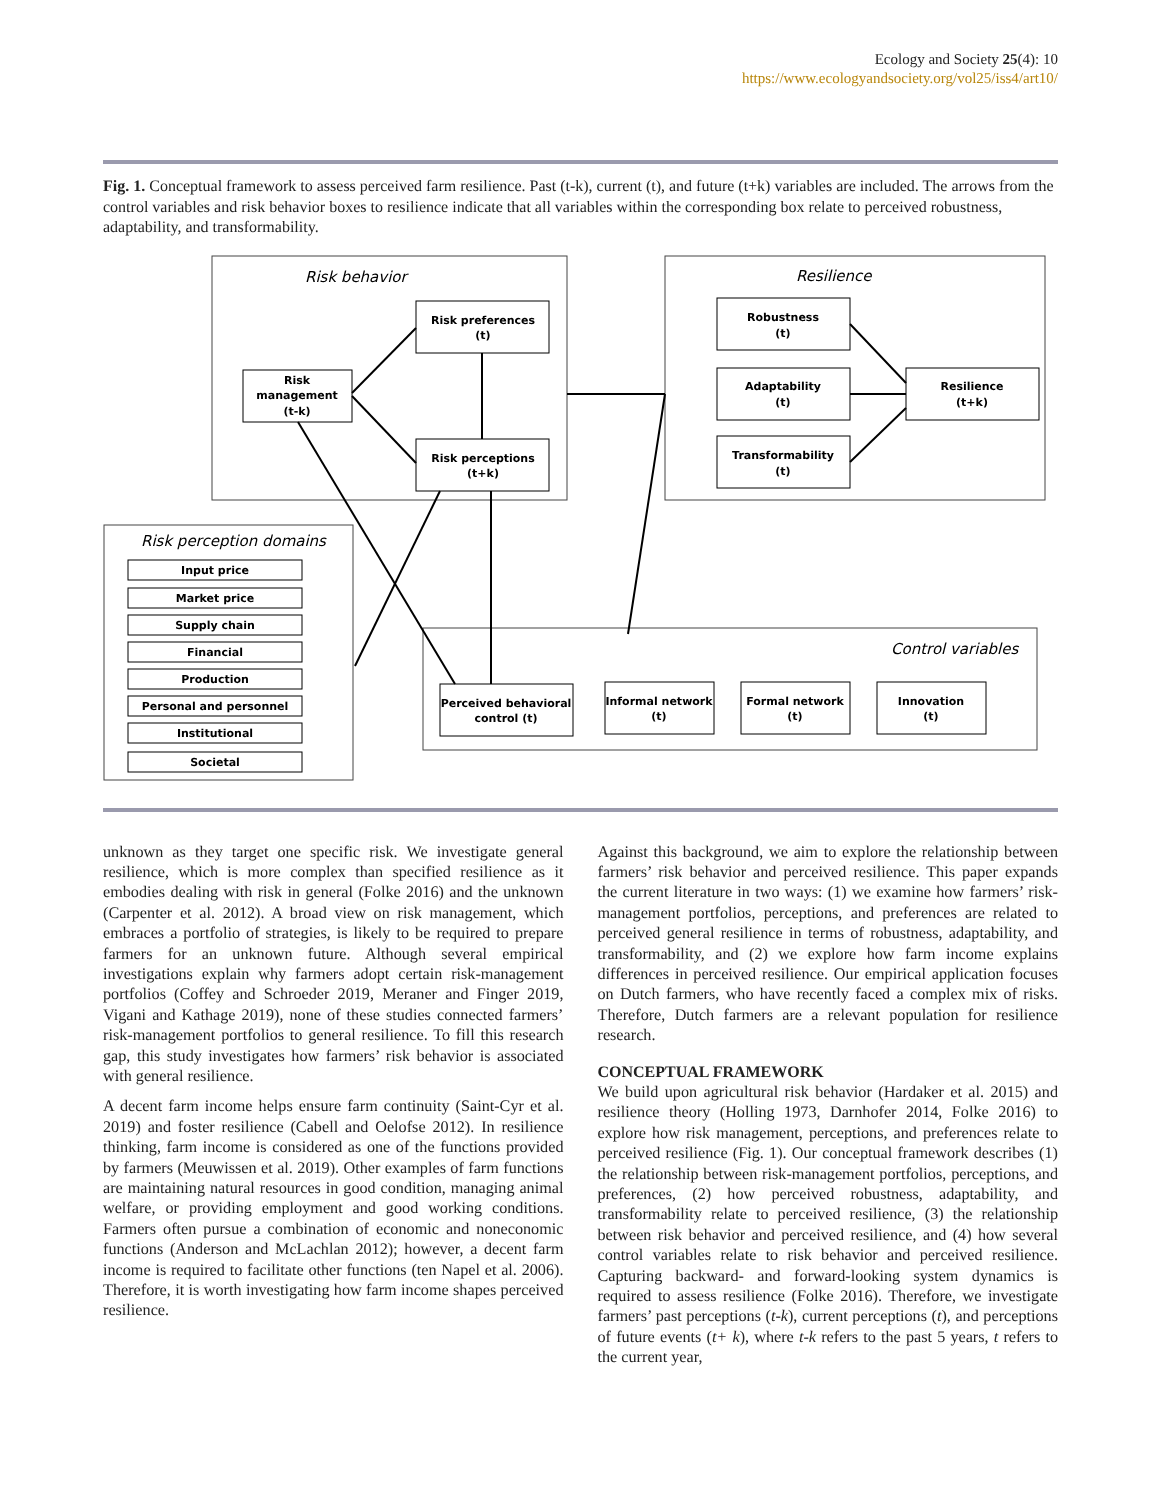Ecology and Society 25(4): 10
https://www.ecologyandsociety.org/vol25/iss4/art10/
Fig. 1. Conceptual framework to assess perceived farm resilience. Past (t-k), current (t), and future (t+k) variables are included. The arrows from the control variables and risk behavior boxes to resilience indicate that all variables within the corresponding box relate to perceived robustness, adaptability, and transformability.
Risk behavior
Resilience
Risk perception domains
Control variables
Risk preferences
(t)
Risk
management
(t-k)
Risk perceptions
(t+k)
Robustness
(t)
Adaptability
(t)
Transformability
(t)
Resilience
(t+k)
Perceived behavioral
control (t)
Informal network
(t)
Formal network
(t)
Innovation
(t)
Input price
Market price
Supply chain
Financial
Production
Personal and personnel
Institutional
Societal
unknown as they target one specific risk. We investigate general resilience, which is more complex than specified resilience as it embodies dealing with risk in general (Folke 2016) and the unknown (Carpenter et al. 2012). A broad view on risk management, which embraces a portfolio of strategies, is likely to be required to prepare farmers for an unknown future. Although several empirical investigations explain why farmers adopt certain risk-management portfolios (Coffey and Schroeder 2019, Meraner and Finger 2019, Vigani and Kathage 2019), none of these studies connected farmers’ risk-management portfolios to general resilience. To fill this research gap, this study investigates how farmers’ risk behavior is associated with general resilience.
A decent farm income helps ensure farm continuity (Saint-Cyr et al. 2019) and foster resilience (Cabell and Oelofse 2012). In resilience thinking, farm income is considered as one of the functions provided by farmers (Meuwissen et al. 2019). Other examples of farm functions are maintaining natural resources in good condition, managing animal welfare, or providing employment and good working conditions. Farmers often pursue a combination of economic and noneconomic functions (Anderson and McLachlan 2012); however, a decent farm income is required to facilitate other functions (ten Napel et al. 2006). Therefore, it is worth investigating how farm income shapes perceived resilience.
Against this background, we aim to explore the relationship between farmers’ risk behavior and perceived resilience. This paper expands the current literature in two ways: (1) we examine how farmers’ risk-management portfolios, perceptions, and preferences are related to perceived general resilience in terms of robustness, adaptability, and transformability, and (2) we explore how farm income explains differences in perceived resilience. Our empirical application focuses on Dutch farmers, who have recently faced a complex mix of risks. Therefore, Dutch farmers are a relevant population for resilience research.
CONCEPTUAL FRAMEWORK
We build upon agricultural risk behavior (Hardaker et al. 2015) and resilience theory (Holling 1973, Darnhofer 2014, Folke 2016) to explore how risk management, perceptions, and preferences relate to perceived resilience (Fig. 1). Our conceptual framework describes (1) the relationship between risk-management portfolios, perceptions, and preferences, (2) how perceived robustness, adaptability, and transformability relate to perceived resilience, (3) the relationship between risk behavior and perceived resilience, and (4) how several control variables relate to risk behavior and perceived resilience. Capturing backward- and forward-looking system dynamics is required to assess resilience (Folke 2016). Therefore, we investigate farmers’ past perceptions (t-k), current perceptions (t), and perceptions of future events (t+ k), where t-k refers to the past 5 years, t refers to the current year,